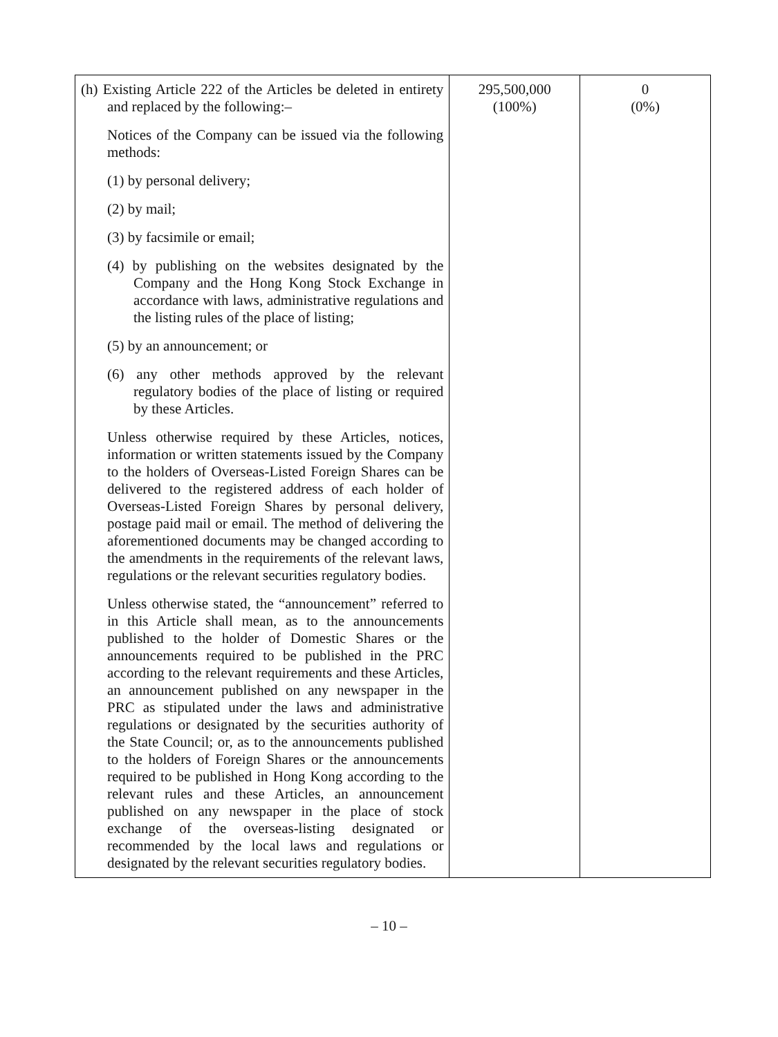| (h) Existing Article 222 of the Articles be deleted in entirety and replaced by the following:– Notices of the Company can be issued via the following methods: (1) by personal delivery; (2) by mail; (3) by facsimile or email; (4) by publishing on the websites designated by the Company and the Hong Kong Stock Exchange in accordance with laws, administrative regulations and the listing rules of the place of listing; (5) by an announcement; or (6) any other methods approved by the relevant regulatory bodies of the place of listing or required by these Articles. Unless otherwise required by these Articles, notices, information or written statements issued by the Company to the holders of Overseas-Listed Foreign Shares can be delivered to the registered address of each holder of Overseas-Listed Foreign Shares by personal delivery, postage paid mail or email. The method of delivering the aforementioned documents may be changed according to the amendments in the requirements of the relevant laws, regulations or the relevant securities regulatory bodies. Unless otherwise stated, the “announcement” referred to in this Article shall mean, as to the announcements published to the holder of Domestic Shares or the announcements required to be published in the PRC according to the relevant requirements and these Articles, an announcement published on any newspaper in the PRC as stipulated under the laws and administrative regulations or designated by the securities authority of the State Council; or, as to the announcements published to the holders of Foreign Shares or the announcements required to be published in Hong Kong according to the relevant rules and these Articles, an announcement published on any newspaper in the place of stock exchange of the overseas-listing designated or recommended by the local laws and regulations or designated by the relevant securities regulatory bodies. | 295,500,000 (100%) | 0 (0%) |
– 10 –